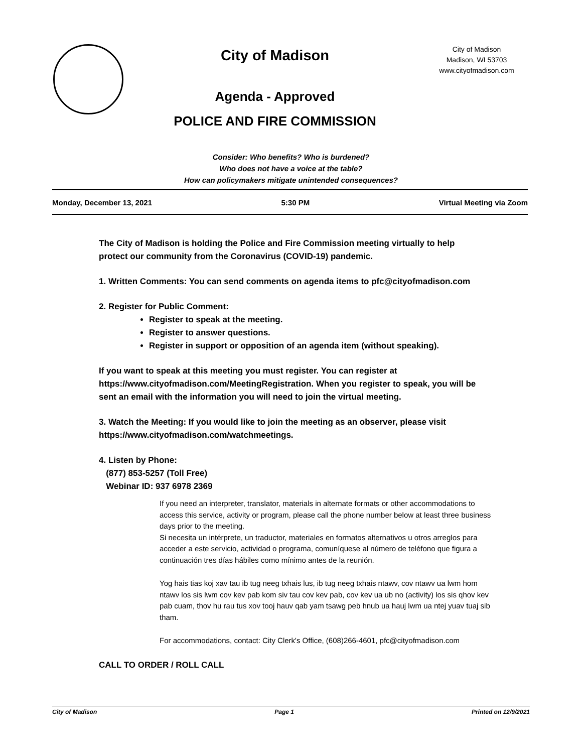City of Madison
Agenda - Approved
POLICE AND FIRE COMMISSION
City of Madison
Madison, WI 53703
www.cityofmadison.com
Consider: Who benefits? Who is burdened?
Who does not have a voice at the table?
How can policymakers mitigate unintended consequences?
Monday, December 13, 2021 5:30 PM Virtual Meeting via Zoom
The City of Madison is holding the Police and Fire Commission meeting virtually to help protect our community from the Coronavirus (COVID-19) pandemic.
1. Written Comments: You can send comments on agenda items to pfc@cityofmadison.com
2. Register for Public Comment:
Register to speak at the meeting.
Register to answer questions.
Register in support or opposition of an agenda item (without speaking).
If you want to speak at this meeting you must register. You can register at https://www.cityofmadison.com/MeetingRegistration. When you register to speak, you will be sent an email with the information you will need to join the virtual meeting.
3. Watch the Meeting: If you would like to join the meeting as an observer, please visit https://www.cityofmadison.com/watchmeetings.
4. Listen by Phone:
(877) 853-5257 (Toll Free)
Webinar ID: 937 6978 2369
If you need an interpreter, translator, materials in alternate formats or other accommodations to access this service, activity or program, please call the phone number below at least three business days prior to the meeting.
Si necesita un intérprete, un traductor, materiales en formatos alternativos u otros arreglos para acceder a este servicio, actividad o programa, comuníquese al número de teléfono que figura a continuación tres días hábiles como mínimo antes de la reunión.
Yog hais tias koj xav tau ib tug neeg txhais lus, ib tug neeg txhais ntawv, cov ntawv ua lwm hom ntawv los sis lwm cov kev pab kom siv tau cov kev pab, cov kev ua ub no (activity) los sis qhov kev pab cuam, thov hu rau tus xov tooj hauv qab yam tsawg peb hnub ua hauj lwm ua ntej yuav tuaj sib tham.
For accommodations, contact: City Clerk's Office, (608)266-4601, pfc@cityofmadison.com
CALL TO ORDER / ROLL CALL
City of Madison Page 1 Printed on 12/9/2021